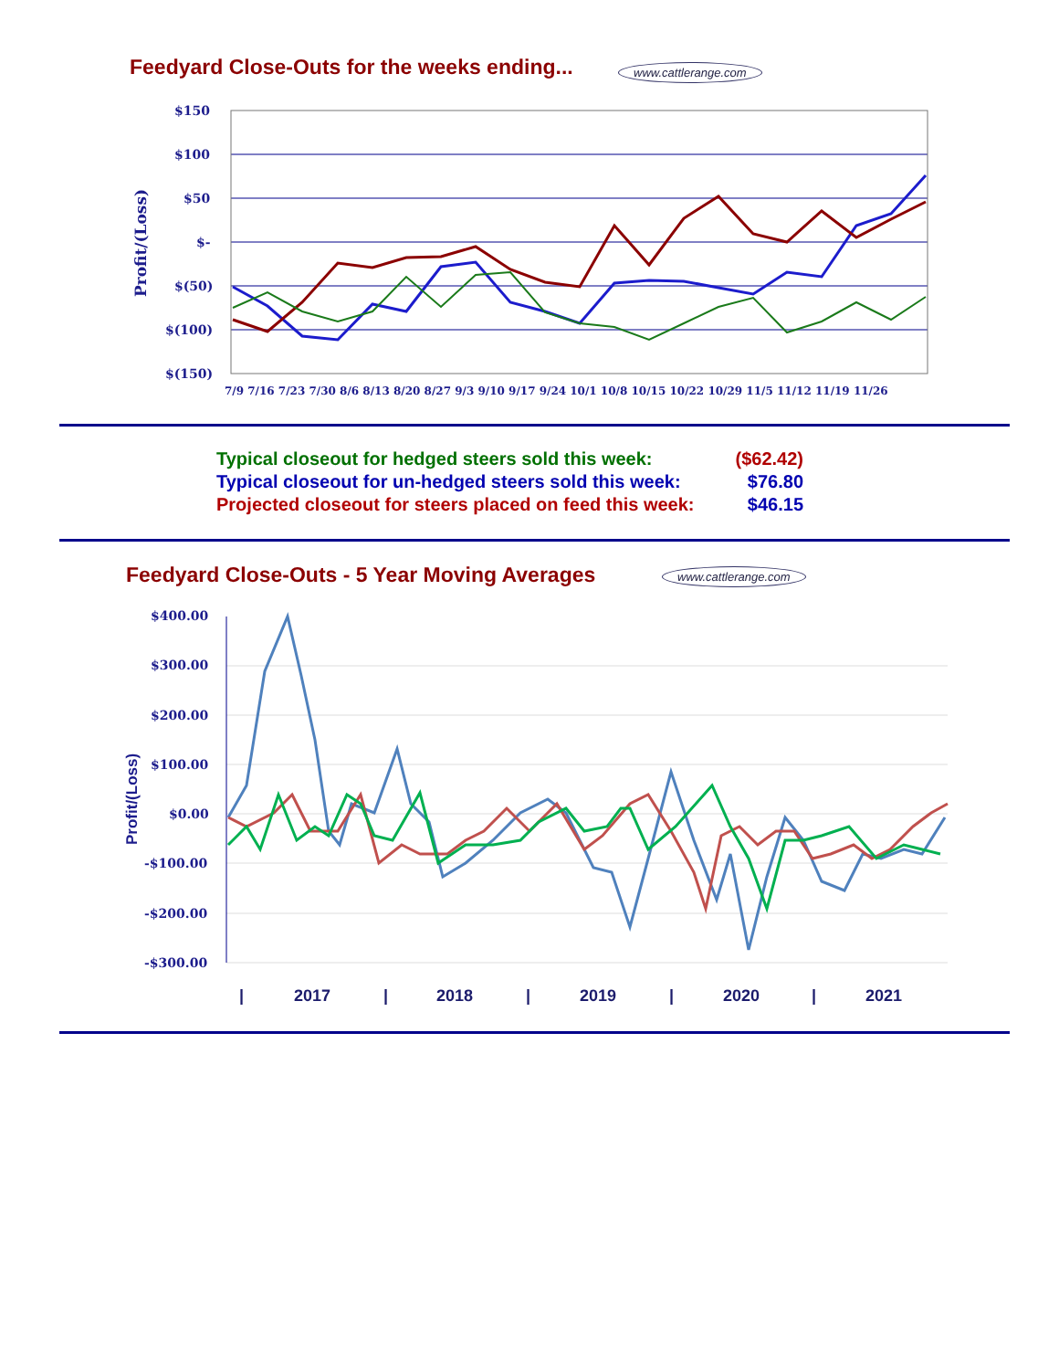Feedyard Close-Outs for the weeks ending...
www.cattlerange.com
$150
$100
$50
$-
$(50)
$(100)
$(150)
Profit/(Loss)
7/9 7/16 7/23 7/30 8/6 8/13 8/20 8/27 9/3 9/10 9/17 9/24 10/1 10/8 10/15 10/22 10/29 11/5 11/12 11/19 11/26
$400.00
$300.00
$200.00
$100.00
$0.00
-$100.00
-$200.00
-$300.00
Profit/(Loss)
|
2017
|
2018
|
2019
|
2020
|
2021
| Typical closeout for hedged steers sold this week: | ($62.42) |
| Typical closeout for un-hedged steers sold this week: | $76.80 |
| Projected closeout for steers placed on feed this week: | $46.15 |
Feedyard Close-Outs - 5 Year Moving Averages
www.cattlerange.com